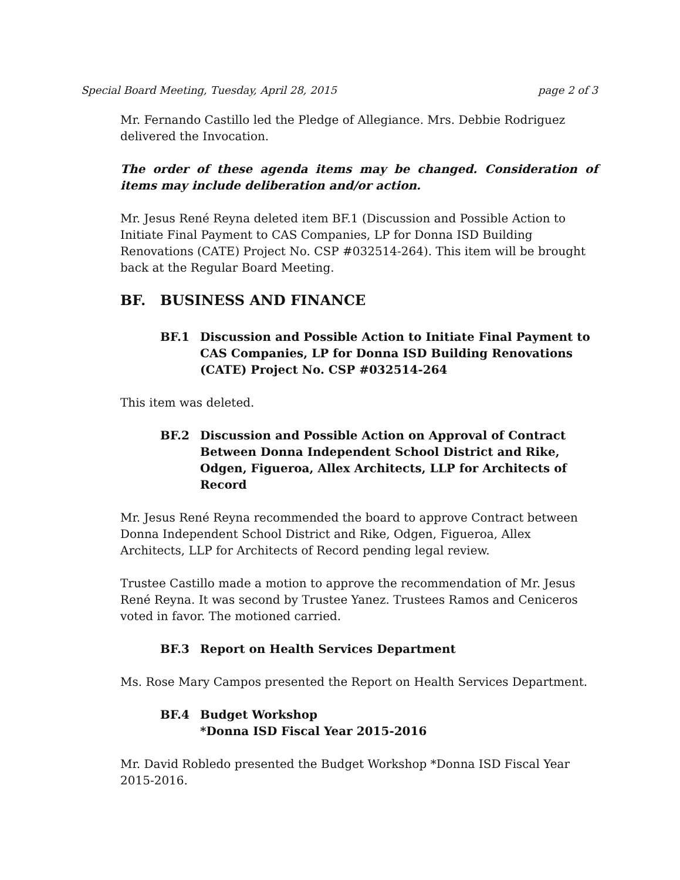Special Board Meeting, Tuesday, April 28, 2015 page 2 of 3
Mr. Fernando Castillo led the Pledge of Allegiance. Mrs. Debbie Rodriguez delivered the Invocation.
The order of these agenda items may be changed. Consideration of items may include deliberation and/or action.
Mr. Jesus René Reyna deleted item BF.1 (Discussion and Possible Action to Initiate Final Payment to CAS Companies, LP for Donna ISD Building Renovations (CATE) Project No. CSP #032514-264). This item will be brought back at the Regular Board Meeting.
BF. BUSINESS AND FINANCE
BF.1 Discussion and Possible Action to Initiate Final Payment to CAS Companies, LP for Donna ISD Building Renovations (CATE) Project No. CSP #032514-264
This item was deleted.
BF.2 Discussion and Possible Action on Approval of Contract Between Donna Independent School District and Rike, Odgen, Figueroa, Allex Architects, LLP for Architects of Record
Mr. Jesus René Reyna recommended the board to approve Contract between Donna Independent School District and Rike, Odgen, Figueroa, Allex Architects, LLP for Architects of Record pending legal review.
Trustee Castillo made a motion to approve the recommendation of Mr. Jesus René Reyna. It was second by Trustee Yanez. Trustees Ramos and Ceniceros voted in favor. The motioned carried.
BF.3 Report on Health Services Department
Ms. Rose Mary Campos presented the Report on Health Services Department.
BF.4 Budget Workshop
*Donna ISD Fiscal Year 2015-2016
Mr. David Robledo presented the Budget Workshop *Donna ISD Fiscal Year 2015-2016.